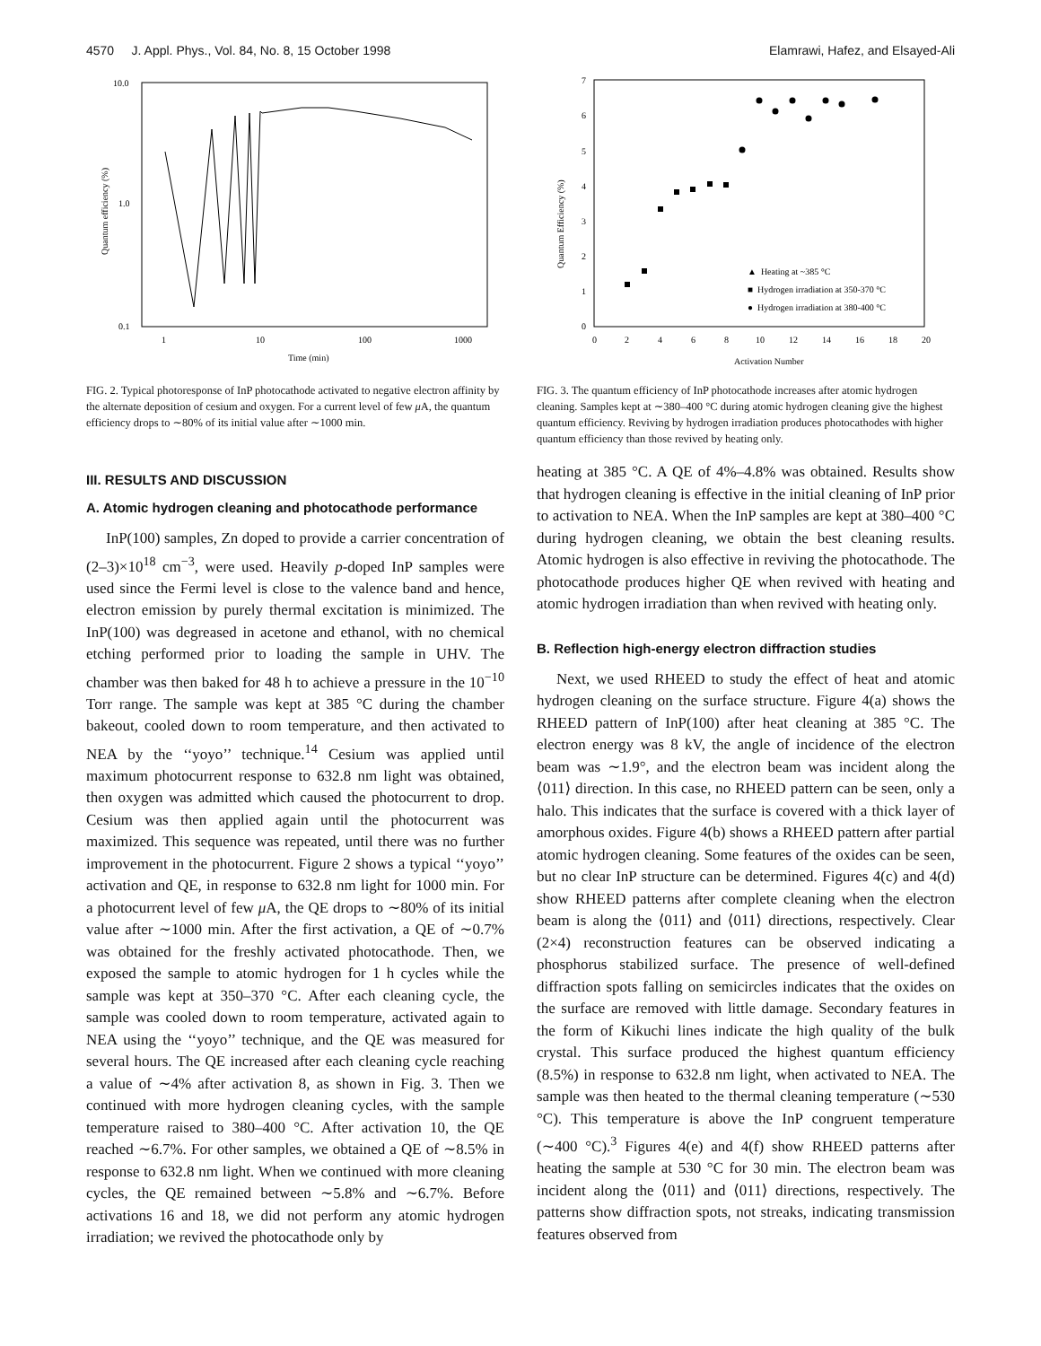4570 J. Appl. Phys., Vol. 84, No. 8, 15 October 1998 Elamrawi, Hafez, and Elsayed-Ali
10.0
1.0
0.1
1
10
100
1000
Time (min)
Quantum efficiency (%)
FIG. 2. Typical photoresponse of InP photocathode activated to negative electron affinity by the alternate deposition of cesium and oxygen. For a current level of few μ A, the quantum efficiency drops to ∼80% of its initial value after ∼1000 min.
7
6
5
4
3
2
1
0
0
2
4
6
8
10
12
14
16
18
20
Activation Number
Quantum Efficiency (%)
▲ Heating at ~385 °C
■ Hydrogen irradiation at 350-370 °C
● Hydrogen irradiation at 380-400 °C
FIG. 3. The quantum efficiency of InP photocathode increases after atomic hydrogen cleaning. Samples kept at ∼380–400 °C during atomic hydrogen cleaning give the highest quantum efficiency. Reviving by hydrogen irradiation produces photocathodes with higher quantum efficiency than those revived by heating only.
III. RESULTS AND DISCUSSION
A. Atomic hydrogen cleaning and photocathode performance
InP(100) samples, Zn doped to provide a carrier concentration of (2–3)×10<sup>18</sup> cm<sup>−3</sup>, were used. Heavily p-doped InP samples were used since the Fermi level is close to the valence band and hence, electron emission by purely thermal excitation is minimized. The InP(100) was degreased in acetone and ethanol, with no chemical etching performed prior to loading the sample in UHV. The chamber was then baked for 48 h to achieve a pressure in the 10<sup>−10</sup> Torr range. The sample was kept at 385 °C during the chamber bakeout, cooled down to room temperature, and then activated to NEA by the ‘‘yoyo’’ technique.<sup>14</sup> Cesium was applied until maximum photocurrent response to 632.8 nm light was obtained, then oxygen was admitted which caused the photocurrent to drop. Cesium was then applied again until the photocurrent was maximized. This sequence was repeated, until there was no further improvement in the photocurrent. Figure 2 shows a typical ‘‘yoyo’’ activation and QE, in response to 632.8 nm light for 1000 min. For a photocurrent level of few μ A, the QE drops to ∼80% of its initial value after ∼1000 min. After the first activation, a QE of ∼0.7% was obtained for the freshly activated photocathode. Then, we exposed the sample to atomic hydrogen for 1 h cycles while the sample was kept at 350–370 °C. After each cleaning cycle, the sample was cooled down to room temperature, activated again to NEA using the ‘‘yoyo’’ technique, and the QE was measured for several hours. The QE increased after each cleaning cycle reaching a value of ∼4% after activation 8, as shown in Fig. 3. Then we continued with more hydrogen cleaning cycles, with the sample temperature raised to 380–400 °C. After activation 10, the QE reached ∼6.7%. For other samples, we obtained a QE of ∼8.5% in response to 632.8 nm light. When we continued with more cleaning cycles, the QE remained between ∼5.8% and ∼6.7%. Before activations 16 and 18, we did not perform any atomic hydrogen irradiation; we revived the photocathode only by
heating at 385 °C. A QE of 4%–4.8% was obtained. Results show that hydrogen cleaning is effective in the initial cleaning of InP prior to activation to NEA. When the InP samples are kept at 380–400 °C during hydrogen cleaning, we obtain the best cleaning results. Atomic hydrogen is also effective in reviving the photocathode. The photocathode produces higher QE when revived with heating and atomic hydrogen irradiation than when revived with heating only.
B. Reflection high-energy electron diffraction studies
Next, we used RHEED to study the effect of heat and atomic hydrogen cleaning on the surface structure. Figure 4(a) shows the RHEED pattern of InP(100) after heat cleaning at 385 °C. The electron energy was 8 kV, the angle of incidence of the electron beam was ∼1.9°, and the electron beam was incident along the ⟨011⟩ direction. In this case, no RHEED pattern can be seen, only a halo. This indicates that the surface is covered with a thick layer of amorphous oxides. Figure 4(b) shows a RHEED pattern after partial atomic hydrogen cleaning. Some features of the oxides can be seen, but no clear InP structure can be determined. Figures 4(c) and 4(d) show RHEED patterns after complete cleaning when the electron beam is along the ⟨011⟩ and ⟨011⟩ directions, respectively. Clear (2×4) reconstruction features can be observed indicating a phosphorus stabilized surface. The presence of well-defined diffraction spots falling on semicircles indicates that the oxides on the surface are removed with little damage. Secondary features in the form of Kikuchi lines indicate the high quality of the bulk crystal. This surface produced the highest quantum efficiency (8.5%) in response to 632.8 nm light, when activated to NEA. The sample was then heated to the thermal cleaning temperature (∼530 °C). This temperature is above the InP congruent temperature (∼400 °C).<sup>3</sup> Figures 4(e) and 4(f) show RHEED patterns after heating the sample at 530 °C for 30 min. The electron beam was incident along the ⟨011⟩ and ⟨011⟩ directions, respectively. The patterns show diffraction spots, not streaks, indicating transmission features observed from